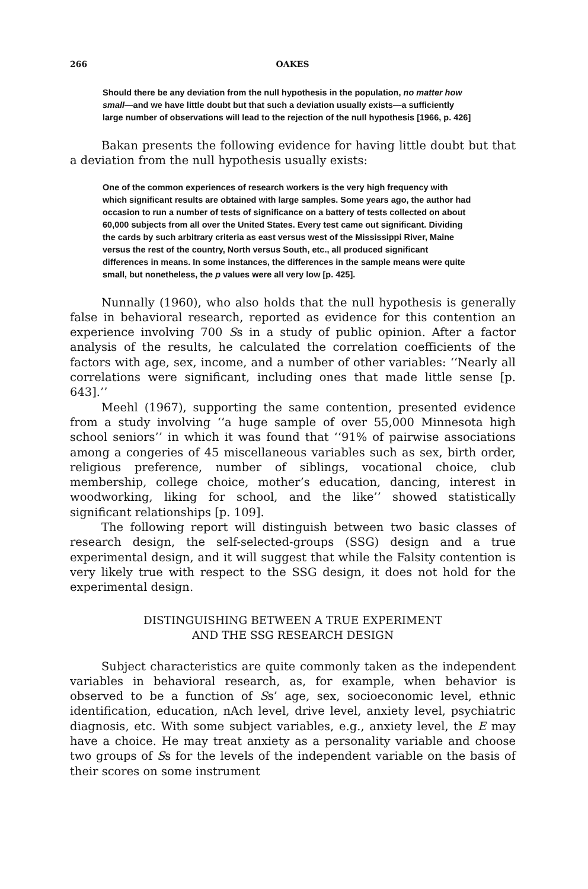266 OAKES
Should there be any deviation from the null hypothesis in the population, no matter how small—and we have little doubt but that such a deviation usually exists—a sufficiently large number of observations will lead to the rejection of the null hypothesis [1966, p. 426]
Bakan presents the following evidence for having little doubt but that a deviation from the null hypothesis usually exists:
One of the common experiences of research workers is the very high frequency with which significant results are obtained with large samples. Some years ago, the author had occasion to run a number of tests of significance on a battery of tests collected on about 60,000 subjects from all over the United States. Every test came out significant. Dividing the cards by such arbitrary criteria as east versus west of the Mississippi River, Maine versus the rest of the country, North versus South, etc., all produced significant differences in means. In some instances, the differences in the sample means were quite small, but nonetheless, the p values were all very low [p. 425].
Nunnally (1960), who also holds that the null hypothesis is generally false in behavioral research, reported as evidence for this contention an experience involving 700 Ss in a study of public opinion. After a factor analysis of the results, he calculated the correlation coefficients of the factors with age, sex, income, and a number of other variables: ‘‘Nearly all correlations were significant, including ones that made little sense [p. 643].’’
Meehl (1967), supporting the same contention, presented evidence from a study involving ‘‘a huge sample of over 55,000 Minnesota high school seniors’’ in which it was found that ‘‘91% of pairwise associations among a congeries of 45 miscellaneous variables such as sex, birth order, religious preference, number of siblings, vocational choice, club membership, college choice, mother’s education, dancing, interest in woodworking, liking for school, and the like’’ showed statistically significant relationships [p. 109].
The following report will distinguish between two basic classes of research design, the self-selected-groups (SSG) design and a true experimental design, and it will suggest that while the Falsity contention is very likely true with respect to the SSG design, it does not hold for the experimental design.
DISTINGUISHING BETWEEN A TRUE EXPERIMENT
AND THE SSG RESEARCH DESIGN
Subject characteristics are quite commonly taken as the independent variables in behavioral research, as, for example, when behavior is observed to be a function of Ss’ age, sex, socioeconomic level, ethnic identification, education, nAch level, drive level, anxiety level, psychiatric diagnosis, etc. With some subject variables, e.g., anxiety level, the E may have a choice. He may treat anxiety as a personality variable and choose two groups of Ss for the levels of the independent variable on the basis of their scores on some instrument